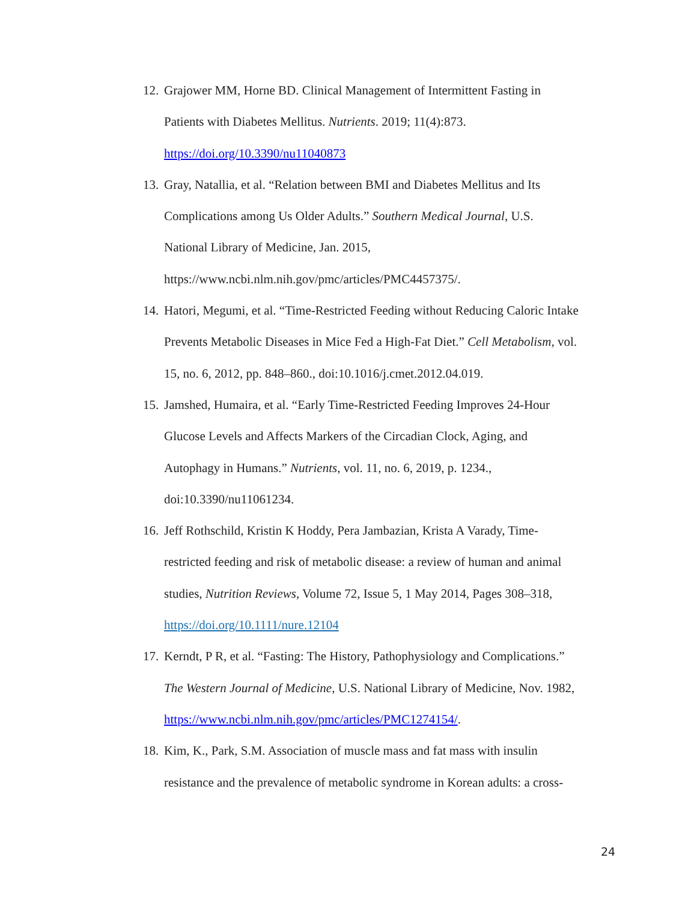12. Grajower MM, Horne BD. Clinical Management of Intermittent Fasting in
Patients with Diabetes Mellitus. Nutrients. 2019; 11(4):873.
https://doi.org/10.3390/nu11040873
13. Gray, Natallia, et al. “Relation between BMI and Diabetes Mellitus and Its
Complications among Us Older Adults.” Southern Medical Journal, U.S.
National Library of Medicine, Jan. 2015,
https://www.ncbi.nlm.nih.gov/pmc/articles/PMC4457375/.
14. Hatori, Megumi, et al. “Time-Restricted Feeding without Reducing Caloric Intake
Prevents Metabolic Diseases in Mice Fed a High-Fat Diet.” Cell Metabolism, vol.
15, no. 6, 2012, pp. 848–860., doi:10.1016/j.cmet.2012.04.019.
15. Jamshed, Humaira, et al. “Early Time-Restricted Feeding Improves 24-Hour
Glucose Levels and Affects Markers of the Circadian Clock, Aging, and
Autophagy in Humans.” Nutrients, vol. 11, no. 6, 2019, p. 1234.,
doi:10.3390/nu11061234.
16. Jeff Rothschild, Kristin K Hoddy, Pera Jambazian, Krista A Varady, Time-
restricted feeding and risk of metabolic disease: a review of human and animal
studies, Nutrition Reviews, Volume 72, Issue 5, 1 May 2014, Pages 308–318,
https://doi.org/10.1111/nure.12104
17. Kerndt, P R, et al. “Fasting: The History, Pathophysiology and Complications.”
The Western Journal of Medicine, U.S. National Library of Medicine, Nov. 1982,
https://www.ncbi.nlm.nih.gov/pmc/articles/PMC1274154/.
18. Kim, K., Park, S.M. Association of muscle mass and fat mass with insulin
resistance and the prevalence of metabolic syndrome in Korean adults: a cross-
24